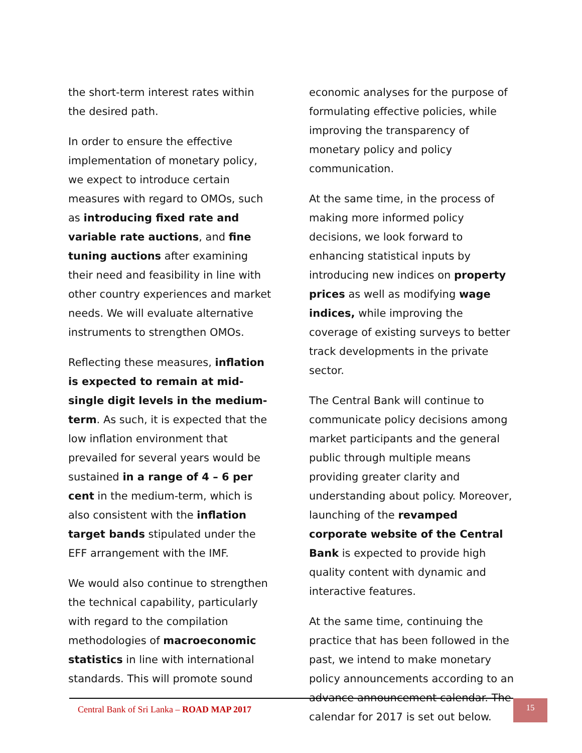the short-term interest rates within the desired path.
In order to ensure the effective implementation of monetary policy, we expect to introduce certain measures with regard to OMOs, such as introducing fixed rate and variable rate auctions, and fine tuning auctions after examining their need and feasibility in line with other country experiences and market needs. We will evaluate alternative instruments to strengthen OMOs.
Reflecting these measures, inflation is expected to remain at mid-single digit levels in the medium-term. As such, it is expected that the low inflation environment that prevailed for several years would be sustained in a range of 4 – 6 per cent in the medium-term, which is also consistent with the inflation target bands stipulated under the EFF arrangement with the IMF.
We would also continue to strengthen the technical capability, particularly with regard to the compilation methodologies of macroeconomic statistics in line with international standards. This will promote sound
economic analyses for the purpose of formulating effective policies, while improving the transparency of monetary policy and policy communication.
At the same time, in the process of making more informed policy decisions, we look forward to enhancing statistical inputs by introducing new indices on property prices as well as modifying wage indices, while improving the coverage of existing surveys to better track developments in the private sector.
The Central Bank will continue to communicate policy decisions among market participants and the general public through multiple means providing greater clarity and understanding about policy. Moreover, launching of the revamped corporate website of the Central Bank is expected to provide high quality content with dynamic and interactive features.
At the same time, continuing the practice that has been followed in the past, we intend to make monetary policy announcements according to an advance announcement calendar. The calendar for 2017 is set out below.
Central Bank of Sri Lanka – ROAD MAP 2017
15